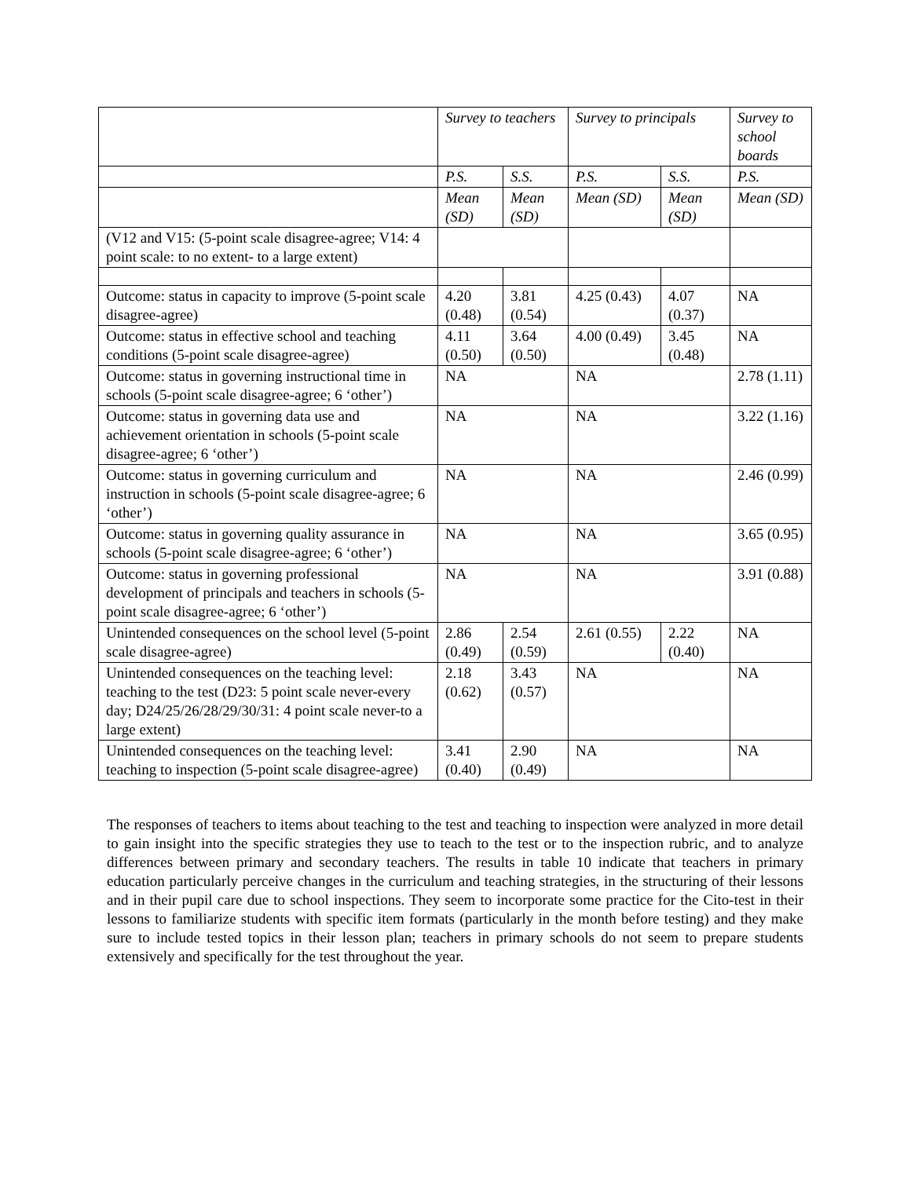| | Survey to teachers | | Survey to principals | | Survey to school boards |
| | P.S. | S.S. | P.S. | S.S. | P.S. |
| | Mean (SD) | Mean (SD) | Mean (SD) | Mean (SD) | Mean (SD) |
| (V12 and V15: (5-point scale disagree-agree; V14: 4 point scale: to no extent- to a large extent) | | | | | |
| Outcome: status in capacity to improve (5-point scale disagree-agree) | 4.20 (0.48) | 3.81 (0.54) | 4.25 (0.43) | 4.07 (0.37) | NA |
| Outcome: status in effective school and teaching conditions (5-point scale disagree-agree) | 4.11 (0.50) | 3.64 (0.50) | 4.00 (0.49) | 3.45 (0.48) | NA |
| Outcome: status in governing instructional time in schools (5-point scale disagree-agree; 6 ‘other’) | NA | | NA | | 2.78 (1.11) |
| Outcome: status in governing data use and achievement orientation in schools (5-point scale disagree-agree; 6 ‘other’) | NA | | NA | | 3.22 (1.16) |
| Outcome: status in governing curriculum and instruction in schools (5-point scale disagree-agree; 6 ‘other’) | NA | | NA | | 2.46 (0.99) |
| Outcome: status in governing quality assurance in schools (5-point scale disagree-agree; 6 ‘other’) | NA | | NA | | 3.65 (0.95) |
| Outcome: status in governing professional development of principals and teachers in schools (5-point scale disagree-agree; 6 ‘other’) | NA | | NA | | 3.91 (0.88) |
| Unintended consequences on the school level (5-point scale disagree-agree) | 2.86 (0.49) | 2.54 (0.59) | 2.61 (0.55) | 2.22 (0.40) | NA |
| Unintended consequences on the teaching level: teaching to the test (D23: 5 point scale never-every day; D24/25/26/28/29/30/31: 4 point scale never-to a large extent) | 2.18 (0.62) | 3.43 (0.57) | NA | | NA |
| Unintended consequences on the teaching level: teaching to inspection (5-point scale disagree-agree) | 3.41 (0.40) | 2.90 (0.49) | NA | | NA |
The responses of teachers to items about teaching to the test and teaching to inspection were analyzed in more detail to gain insight into the specific strategies they use to teach to the test or to the inspection rubric, and to analyze differences between primary and secondary teachers. The results in table 10 indicate that teachers in primary education particularly perceive changes in the curriculum and teaching strategies, in the structuring of their lessons and in their pupil care due to school inspections. They seem to incorporate some practice for the Cito-test in their lessons to familiarize students with specific item formats (particularly in the month before testing) and they make sure to include tested topics in their lesson plan; teachers in primary schools do not seem to prepare students extensively and specifically for the test throughout the year.